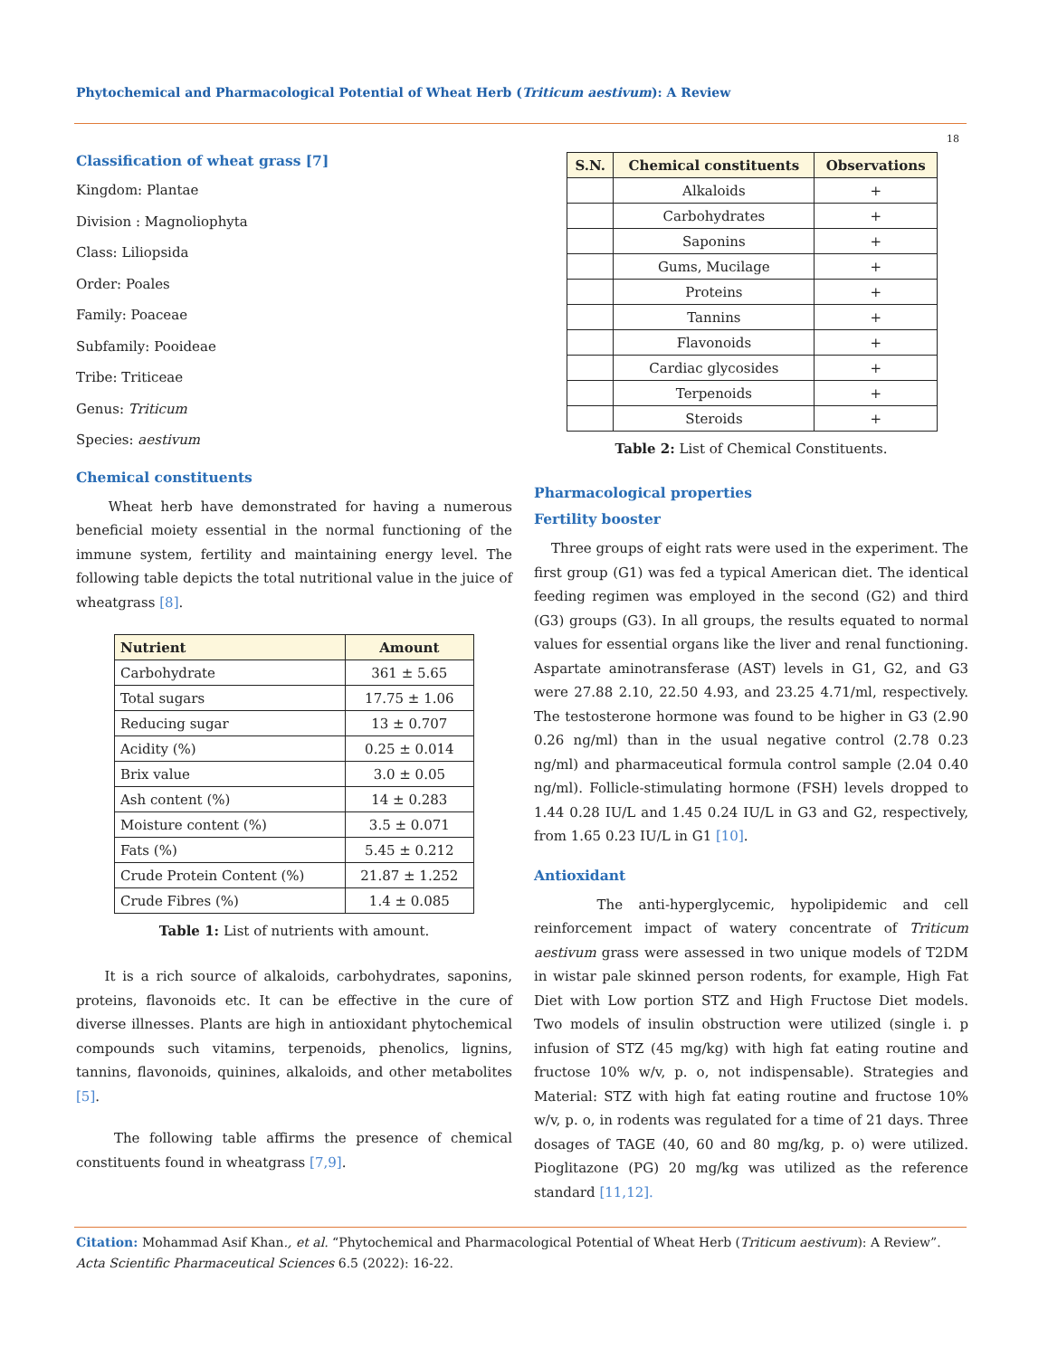Phytochemical and Pharmacological Potential of Wheat Herb (Triticum aestivum): A Review
18
Classification of wheat grass [7]
Kingdom: Plantae
Division : Magnoliophyta
Class: Liliopsida
Order: Poales
Family: Poaceae
Subfamily: Pooideae
Tribe: Triticeae
Genus: Triticum
Species: aestivum
Chemical constituents
Wheat herb have demonstrated for having a numerous beneficial moiety essential in the normal functioning of the immune system, fertility and maintaining energy level. The following table depicts the total nutritional value in the juice of wheatgrass [8].
| Nutrient | Amount |
| --- | --- |
| Carbohydrate | 361 ± 5.65 |
| Total sugars | 17.75 ± 1.06 |
| Reducing sugar | 13 ± 0.707 |
| Acidity (%) | 0.25 ± 0.014 |
| Brix value | 3.0 ± 0.05 |
| Ash content (%) | 14 ± 0.283 |
| Moisture content (%) | 3.5 ± 0.071 |
| Fats (%) | 5.45 ± 0.212 |
| Crude Protein Content (%) | 21.87 ± 1.252 |
| Crude Fibres (%) | 1.4 ± 0.085 |
Table 1: List of nutrients with amount.
It is a rich source of alkaloids, carbohydrates, saponins, proteins, flavonoids etc. It can be effective in the cure of diverse illnesses. Plants are high in antioxidant phytochemical compounds such vitamins, terpenoids, phenolics, lignins, tannins, flavonoids, quinines, alkaloids, and other metabolites [5].
The following table affirms the presence of chemical constituents found in wheatgrass [7,9].
| S.N. | Chemical constituents | Observations |
| --- | --- | --- |
| | Alkaloids | + |
| | Carbohydrates | + |
| | Saponins | + |
| | Gums, Mucilage | + |
| | Proteins | + |
| | Tannins | + |
| | Flavonoids | + |
| | Cardiac glycosides | + |
| | Terpenoids | + |
| | Steroids | + |
Table 2: List of Chemical Constituents.
Pharmacological properties
Fertility booster
Three groups of eight rats were used in the experiment. The first group (G1) was fed a typical American diet. The identical feeding regimen was employed in the second (G2) and third (G3) groups (G3). In all groups, the results equated to normal values for essential organs like the liver and renal functioning. Aspartate aminotransferase (AST) levels in G1, G2, and G3 were 27.88 2.10, 22.50 4.93, and 23.25 4.71/ml, respectively. The testosterone hormone was found to be higher in G3 (2.90 0.26 ng/ml) than in the usual negative control (2.78 0.23 ng/ml) and pharmaceutical formula control sample (2.04 0.40 ng/ml). Follicle-stimulating hormone (FSH) levels dropped to 1.44 0.28 IU/L and 1.45 0.24 IU/L in G3 and G2, respectively, from 1.65 0.23 IU/L in G1 [10].
Antioxidant
The anti-hyperglycemic, hypolipidemic and cell reinforcement impact of watery concentrate of Triticum aestivum grass were assessed in two unique models of T2DM in wistar pale skinned person rodents, for example, High Fat Diet with Low portion STZ and High Fructose Diet models. Two models of insulin obstruction were utilized (single i. p infusion of STZ (45 mg/kg) with high fat eating routine and fructose 10% w/v, p. o, not indispensable). Strategies and Material: STZ with high fat eating routine and fructose 10% w/v, p. o, in rodents was regulated for a time of 21 days. Three dosages of TAGE (40, 60 and 80 mg/kg, p. o) were utilized. Pioglitazone (PG) 20 mg/kg was utilized as the reference standard [11,12].
Citation: Mohammad Asif Khan., et al. “Phytochemical and Pharmacological Potential of Wheat Herb (Triticum aestivum): A Review”. Acta Scientific Pharmaceutical Sciences 6.5 (2022): 16-22.